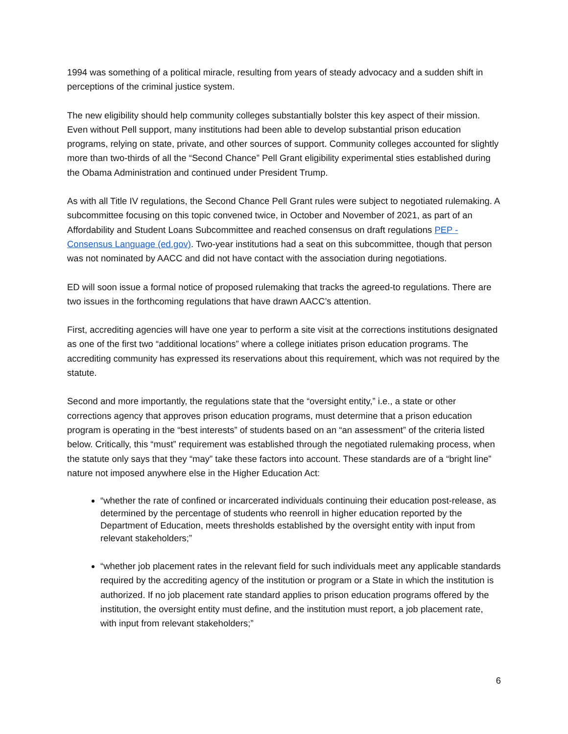1994 was something of a political miracle, resulting from years of steady advocacy and a sudden shift in perceptions of the criminal justice system.
The new eligibility should help community colleges substantially bolster this key aspect of their mission. Even without Pell support, many institutions had been able to develop substantial prison education programs, relying on state, private, and other sources of support. Community colleges accounted for slightly more than two-thirds of all the “Second Chance” Pell Grant eligibility experimental sties established during the Obama Administration and continued under President Trump.
As with all Title IV regulations, the Second Chance Pell Grant rules were subject to negotiated rulemaking. A subcommittee focusing on this topic convened twice, in October and November of 2021, as part of an Affordability and Student Loans Subcommittee and reached consensus on draft regulations PEP - Consensus Language (ed.gov). Two-year institutions had a seat on this subcommittee, though that person was not nominated by AACC and did not have contact with the association during negotiations.
ED will soon issue a formal notice of proposed rulemaking that tracks the agreed-to regulations. There are two issues in the forthcoming regulations that have drawn AACC’s attention.
First, accrediting agencies will have one year to perform a site visit at the corrections institutions designated as one of the first two “additional locations” where a college initiates prison education programs. The accrediting community has expressed its reservations about this requirement, which was not required by the statute.
Second and more importantly, the regulations state that the “oversight entity,” i.e., a state or other corrections agency that approves prison education programs, must determine that a prison education program is operating in the “best interests” of students based on an “an assessment” of the criteria listed below. Critically, this “must” requirement was established through the negotiated rulemaking process, when the statute only says that they “may” take these factors into account. These standards are of a “bright line” nature not imposed anywhere else in the Higher Education Act:
“whether the rate of confined or incarcerated individuals continuing their education post-release, as determined by the percentage of students who reenroll in higher education reported by the Department of Education, meets thresholds established by the oversight entity with input from relevant stakeholders;”
“whether job placement rates in the relevant field for such individuals meet any applicable standards required by the accrediting agency of the institution or program or a State in which the institution is authorized. If no job placement rate standard applies to prison education programs offered by the institution, the oversight entity must define, and the institution must report, a job placement rate, with input from relevant stakeholders;”
6